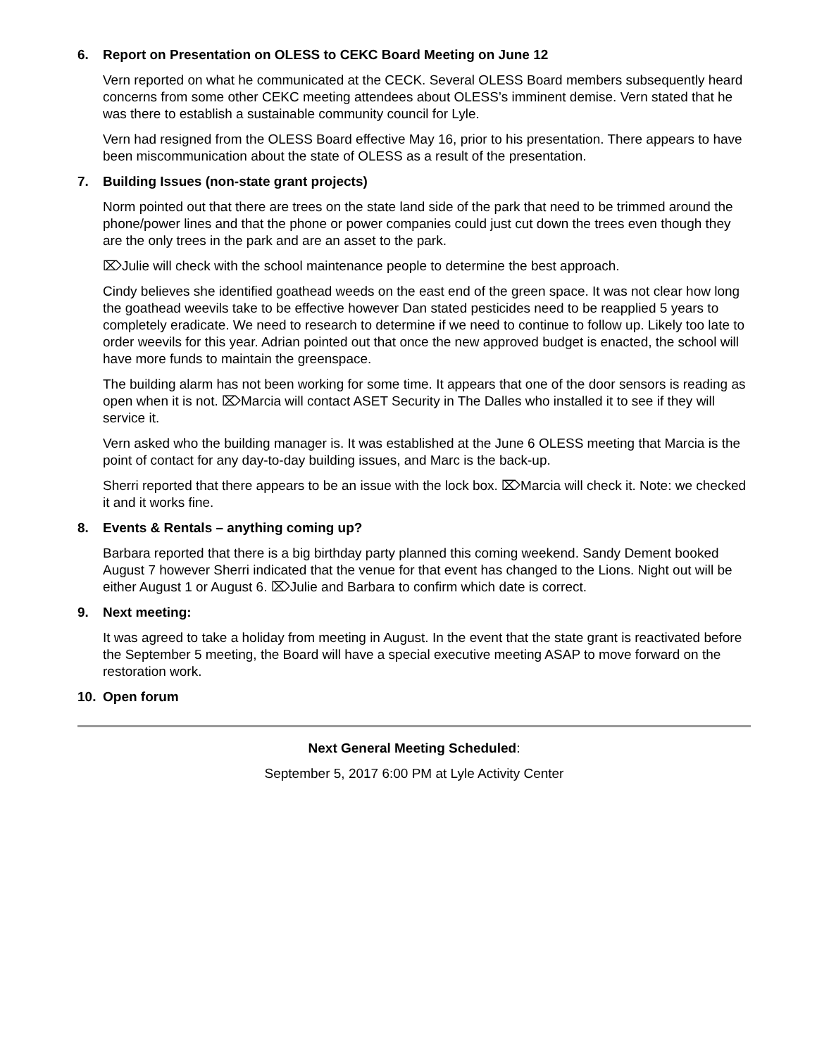6. Report on Presentation on OLESS to CEKC Board Meeting on June 12
Vern reported on what he communicated at the CECK. Several OLESS Board members subsequently heard concerns from some other CEKC meeting attendees about OLESS’s imminent demise. Vern stated that he was there to establish a sustainable community council for Lyle.
Vern had resigned from the OLESS Board effective May 16, prior to his presentation. There appears to have been miscommunication about the state of OLESS as a result of the presentation.
7. Building Issues (non-state grant projects)
Norm pointed out that there are trees on the state land side of the park that need to be trimmed around the phone/power lines and that the phone or power companies could just cut down the trees even though they are the only trees in the park and are an asset to the park.
⌦Julie will check with the school maintenance people to determine the best approach.
Cindy believes she identified goathead weeds on the east end of the green space. It was not clear how long the goathead weevils take to be effective however Dan stated pesticides need to be reapplied 5 years to completely eradicate. We need to research to determine if we need to continue to follow up. Likely too late to order weevils for this year. Adrian pointed out that once the new approved budget is enacted, the school will have more funds to maintain the greenspace.
The building alarm has not been working for some time. It appears that one of the door sensors is reading as open when it is not. ⌦Marcia will contact ASET Security in The Dalles who installed it to see if they will service it.
Vern asked who the building manager is. It was established at the June 6 OLESS meeting that Marcia is the point of contact for any day-to-day building issues, and Marc is the back-up.
Sherri reported that there appears to be an issue with the lock box. ⌦Marcia will check it. Note: we checked it and it works fine.
8. Events & Rentals – anything coming up?
Barbara reported that there is a big birthday party planned this coming weekend. Sandy Dement booked August 7 however Sherri indicated that the venue for that event has changed to the Lions. Night out will be either August 1 or August 6. ⌦Julie and Barbara to confirm which date is correct.
9. Next meeting:
It was agreed to take a holiday from meeting in August. In the event that the state grant is reactivated before the September 5 meeting, the Board will have a special executive meeting ASAP to move forward on the restoration work.
10. Open forum
Next General Meeting Scheduled:
September 5, 2017 6:00 PM at Lyle Activity Center